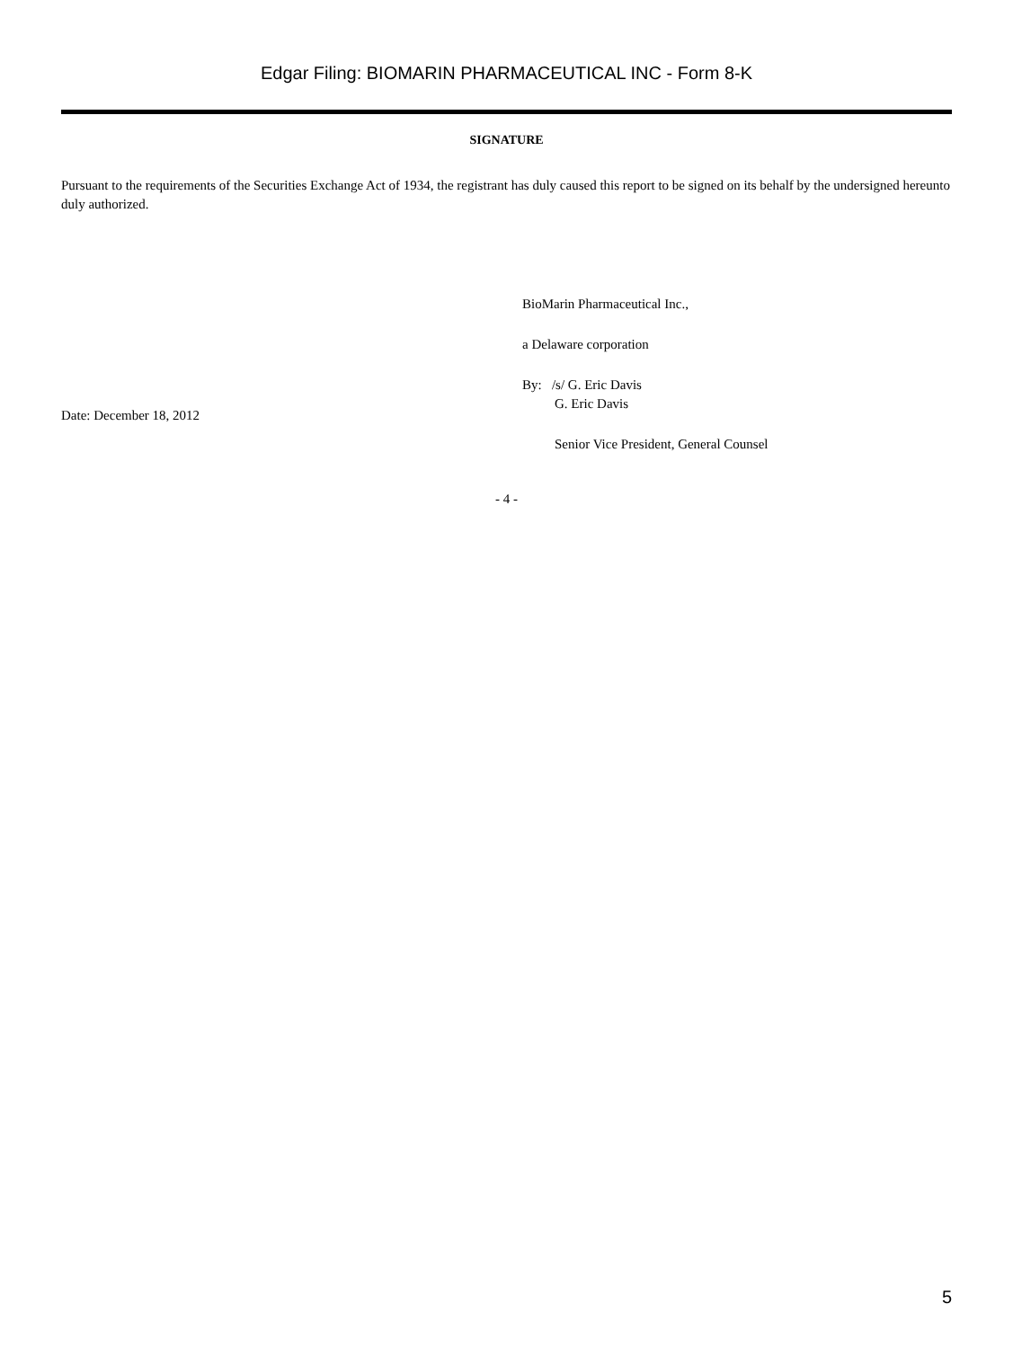Edgar Filing: BIOMARIN PHARMACEUTICAL INC - Form 8-K
SIGNATURE
Pursuant to the requirements of the Securities Exchange Act of 1934, the registrant has duly caused this report to be signed on its behalf by the undersigned hereunto duly authorized.
Date: December 18, 2012
BioMarin Pharmaceutical Inc.,
a Delaware corporation
By: /s/ G. Eric Davis
G. Eric Davis
Senior Vice President, General Counsel
- 4 -
5